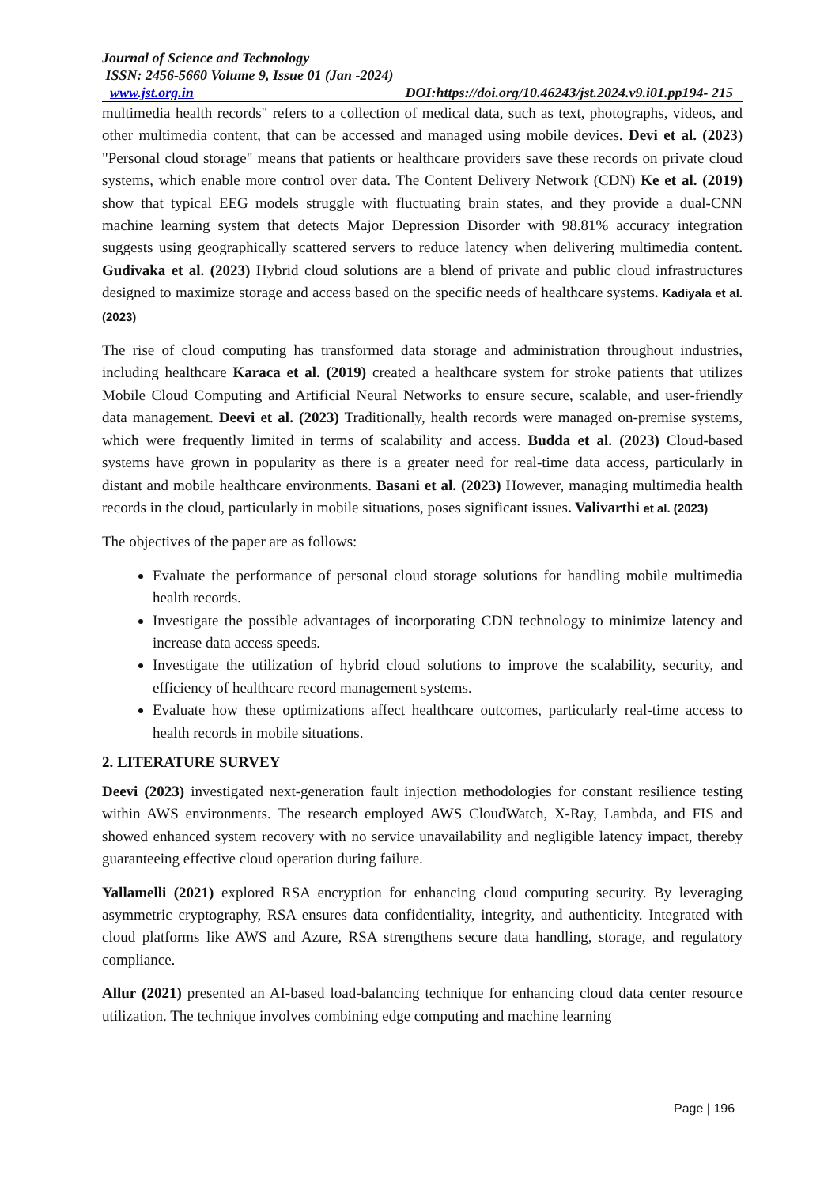Journal of Science and Technology
ISSN: 2456-5660 Volume 9, Issue 01 (Jan -2024)
www.jst.org.in DOI:https://doi.org/10.46243/jst.2024.v9.i01.pp194- 215
multimedia health records" refers to a collection of medical data, such as text, photographs, videos, and other multimedia content, that can be accessed and managed using mobile devices. Devi et al. (2023) "Personal cloud storage" means that patients or healthcare providers save these records on private cloud systems, which enable more control over data. The Content Delivery Network (CDN) Ke et al. (2019) show that typical EEG models struggle with fluctuating brain states, and they provide a dual-CNN machine learning system that detects Major Depression Disorder with 98.81% accuracy integration suggests using geographically scattered servers to reduce latency when delivering multimedia content. Gudivaka et al. (2023) Hybrid cloud solutions are a blend of private and public cloud infrastructures designed to maximize storage and access based on the specific needs of healthcare systems. Kadiyala et al. (2023)
The rise of cloud computing has transformed data storage and administration throughout industries, including healthcare Karaca et al. (2019) created a healthcare system for stroke patients that utilizes Mobile Cloud Computing and Artificial Neural Networks to ensure secure, scalable, and user-friendly data management. Deevi et al. (2023) Traditionally, health records were managed on-premise systems, which were frequently limited in terms of scalability and access. Budda et al. (2023) Cloud-based systems have grown in popularity as there is a greater need for real-time data access, particularly in distant and mobile healthcare environments. Basani et al. (2023) However, managing multimedia health records in the cloud, particularly in mobile situations, poses significant issues. Valivarthi et al. (2023)
The objectives of the paper are as follows:
Evaluate the performance of personal cloud storage solutions for handling mobile multimedia health records.
Investigate the possible advantages of incorporating CDN technology to minimize latency and increase data access speeds.
Investigate the utilization of hybrid cloud solutions to improve the scalability, security, and efficiency of healthcare record management systems.
Evaluate how these optimizations affect healthcare outcomes, particularly real-time access to health records in mobile situations.
2. LITERATURE SURVEY
Deevi (2023) investigated next-generation fault injection methodologies for constant resilience testing within AWS environments. The research employed AWS CloudWatch, X-Ray, Lambda, and FIS and showed enhanced system recovery with no service unavailability and negligible latency impact, thereby guaranteeing effective cloud operation during failure.
Yallamelli (2021) explored RSA encryption for enhancing cloud computing security. By leveraging asymmetric cryptography, RSA ensures data confidentiality, integrity, and authenticity. Integrated with cloud platforms like AWS and Azure, RSA strengthens secure data handling, storage, and regulatory compliance.
Allur (2021) presented an AI-based load-balancing technique for enhancing cloud data center resource utilization. The technique involves combining edge computing and machine learning
Page | 196